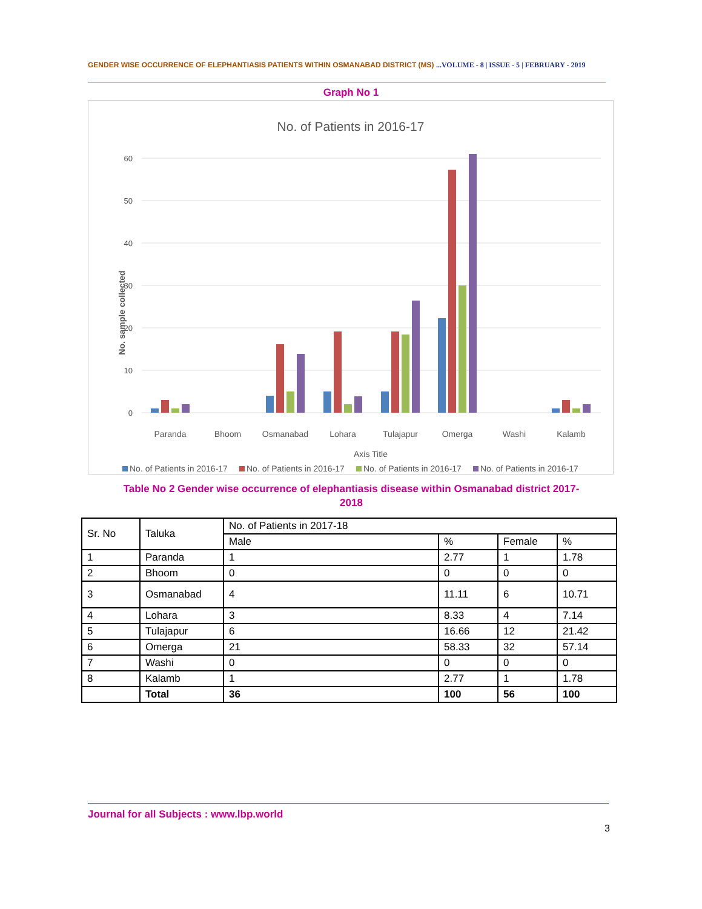GENDER WISE OCCURRENCE OF ELEPHANTIASIS PATIENTS WITHIN OSMANABAD DISTRICT (MS) ...VOLUME - 8 | ISSUE - 5 | FEBRUARY - 2019
Graph No 1
No. of Patients in 2016-17
60
50
40
30
20
10
0
No. sample collected
Paranda
Bhoom
Osmanabad
Lohara
Tulajapur
Omerga
Washi
Kalamb
Axis Title
No. of Patients in 2016-17
No. of Patients in 2016-17
No. of Patients in 2016-17
No. of Patients in 2016-17
Table No 2 Gender wise occurrence of elephantiasis disease within Osmanabad district 2017-2018
| Sr. No | Taluka | No. of Patients in 2017-18 | | | |
| | | Male | % | Female | % |
| 1 | Paranda | 1 | 2.77 | 1 | 1.78 |
| 2 | Bhoom | 0 | 0 | 0 | 0 |
| 3 | Osmanabad | 4 | 11.11 | 6 | 10.71 |
| 4 | Lohara | 3 | 8.33 | 4 | 7.14 |
| 5 | Tulajapur | 6 | 16.66 | 12 | 21.42 |
| 6 | Omerga | 21 | 58.33 | 32 | 57.14 |
| 7 | Washi | 0 | 0 | 0 | 0 |
| 8 | Kalamb | 1 | 2.77 | 1 | 1.78 |
| | Total | 36 | 100 | 56 | 100 |
Journal for all Subjects : www.lbp.world
3